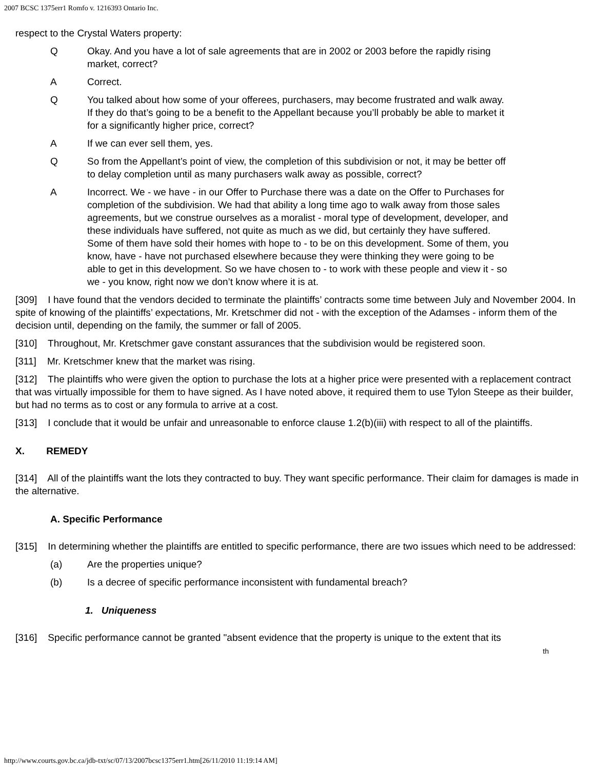2007 BCSC 1375err1 Romfo v. 1216393 Ontario Inc.
respect to the Crystal Waters property:
Q Okay. And you have a lot of sale agreements that are in 2002 or 2003 before the rapidly rising market, correct?
A Correct.
Q You talked about how some of your offerees, purchasers, may become frustrated and walk away. If they do that’s going to be a benefit to the Appellant because you’ll probably be able to market it for a significantly higher price, correct?
A If we can ever sell them, yes.
Q So from the Appellant’s point of view, the completion of this subdivision or not, it may be better off to delay completion until as many purchasers walk away as possible, correct?
A Incorrect. We - we have - in our Offer to Purchase there was a date on the Offer to Purchases for completion of the subdivision. We had that ability a long time ago to walk away from those sales agreements, but we construe ourselves as a moralist - moral type of development, developer, and these individuals have suffered, not quite as much as we did, but certainly they have suffered. Some of them have sold their homes with hope to - to be on this development. Some of them, you know, have - have not purchased elsewhere because they were thinking they were going to be able to get in this development. So we have chosen to - to work with these people and view it - so we - you know, right now we don’t know where it is at.
[309] I have found that the vendors decided to terminate the plaintiffs’ contracts some time between July and November 2004. In spite of knowing of the plaintiffs’ expectations, Mr. Kretschmer did not - with the exception of the Adamses - inform them of the decision until, depending on the family, the summer or fall of 2005.
[310] Throughout, Mr. Kretschmer gave constant assurances that the subdivision would be registered soon.
[311] Mr. Kretschmer knew that the market was rising.
[312] The plaintiffs who were given the option to purchase the lots at a higher price were presented with a replacement contract that was virtually impossible for them to have signed. As I have noted above, it required them to use Tylon Steepe as their builder, but had no terms as to cost or any formula to arrive at a cost.
[313] I conclude that it would be unfair and unreasonable to enforce clause 1.2(b)(iii) with respect to all of the plaintiffs.
X. REMEDY
[314] All of the plaintiffs want the lots they contracted to buy. They want specific performance. Their claim for damages is made in the alternative.
A. Specific Performance
[315] In determining whether the plaintiffs are entitled to specific performance, there are two issues which need to be addressed:
(a) Are the properties unique?
(b) Is a decree of specific performance inconsistent with fundamental breach?
1. Uniqueness
[316] Specific performance cannot be granted "absent evidence that the property is unique to the extent that its
th
http://www.courts.gov.bc.ca/jdb-txt/sc/07/13/2007bcsc1375err1.htm[26/11/2010 11:19:14 AM]